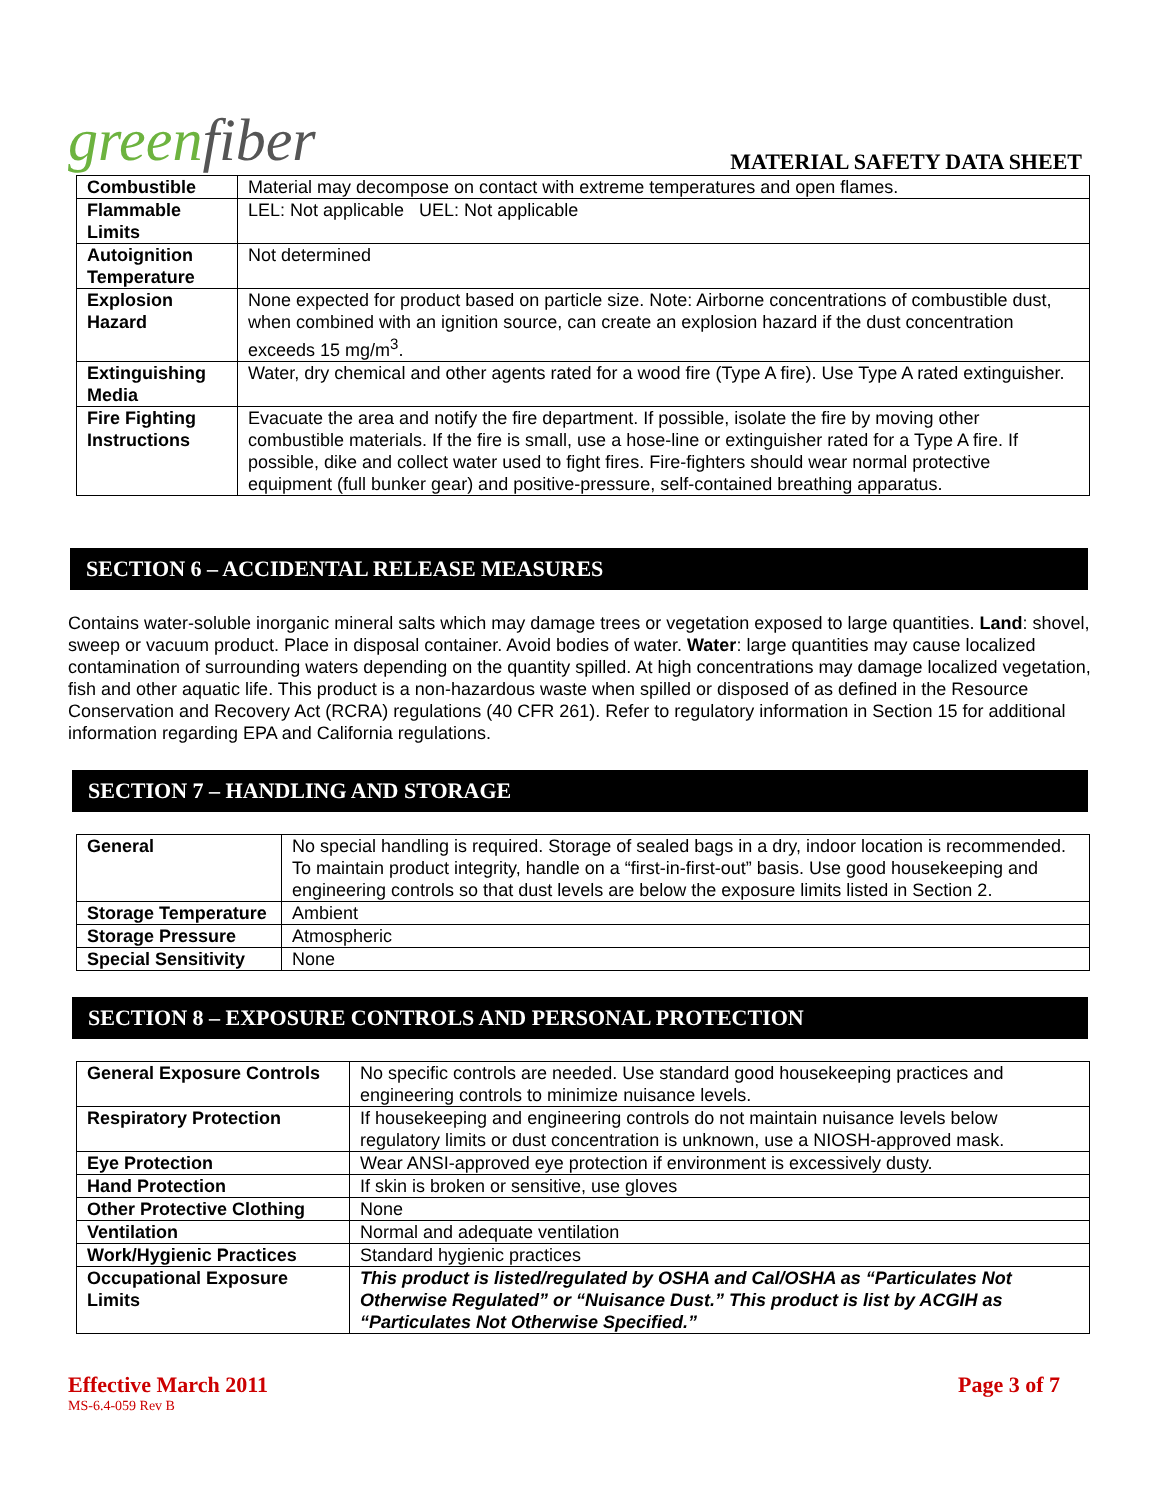greenfiber
MATERIAL SAFETY DATA SHEET
| Combustible | Material may decompose on contact with extreme temperatures and open flames. |
| Flammable Limits | LEL: Not applicable UEL: Not applicable |
| Autoignition Temperature | Not determined |
| Explosion Hazard | None expected for product based on particle size. Note: Airborne concentrations of combustible dust, when combined with an ignition source, can create an explosion hazard if the dust concentration exceeds 15 mg/m<sup>3</sup>. |
| Extinguishing Media | Water, dry chemical and other agents rated for a wood fire (Type A fire). Use Type A rated extinguisher. |
| Fire Fighting Instructions | Evacuate the area and notify the fire department. If possible, isolate the fire by moving other combustible materials. If the fire is small, use a hose-line or extinguisher rated for a Type A fire. If possible, dike and collect water used to fight fires. Fire-fighters should wear normal protective equipment (full bunker gear) and positive-pressure, self-contained breathing apparatus. |
SECTION 6 – ACCIDENTAL RELEASE MEASURES
Contains water-soluble inorganic mineral salts which may damage trees or vegetation exposed to large quantities. Land: shovel, sweep or vacuum product. Place in disposal container. Avoid bodies of water. Water: large quantities may cause localized contamination of surrounding waters depending on the quantity spilled. At high concentrations may damage localized vegetation, fish and other aquatic life. This product is a non-hazardous waste when spilled or disposed of as defined in the Resource Conservation and Recovery Act (RCRA) regulations (40 CFR 261). Refer to regulatory information in Section 15 for additional information regarding EPA and California regulations.
SECTION 7 – HANDLING AND STORAGE
| General | No special handling is required. Storage of sealed bags in a dry, indoor location is recommended. To maintain product integrity, handle on a “first-in-first-out” basis. Use good housekeeping and engineering controls so that dust levels are below the exposure limits listed in Section 2. |
| Storage Temperature | Ambient |
| Storage Pressure | Atmospheric |
| Special Sensitivity | None |
SECTION 8 – EXPOSURE CONTROLS AND PERSONAL PROTECTION
| General Exposure Controls | No specific controls are needed. Use standard good housekeeping practices and engineering controls to minimize nuisance levels. |
| Respiratory Protection | If housekeeping and engineering controls do not maintain nuisance levels below regulatory limits or dust concentration is unknown, use a NIOSH-approved mask. |
| Eye Protection | Wear ANSI-approved eye protection if environment is excessively dusty. |
| Hand Protection | If skin is broken or sensitive, use gloves |
| Other Protective Clothing | None |
| Ventilation | Normal and adequate ventilation |
| Work/Hygienic Practices | Standard hygienic practices |
| Occupational Exposure Limits | This product is listed/regulated by OSHA and Cal/OSHA as “Particulates Not Otherwise Regulated” or “Nuisance Dust.” This product is list by ACGIH as “Particulates Not Otherwise Specified.” |
Effective March 2011
MS-6.4-059 Rev B
Page 3 of 7